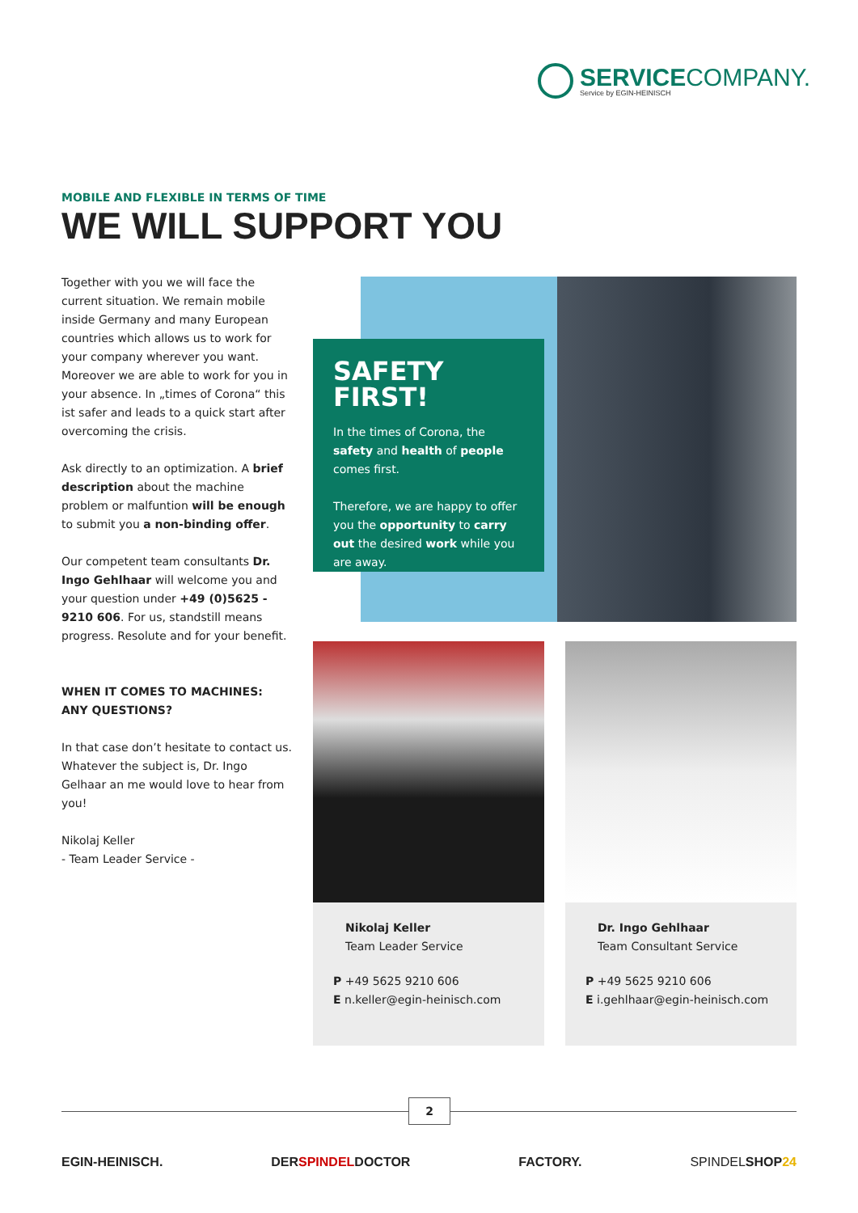SERVICECOMPANY.
Service by EGIN-HEINISCH
MOBILE AND FLEXIBLE IN TERMS OF TIME
WE WILL SUPPORT YOU
Together with you we will face the current situation. We remain mobile inside Germany and many European countries which allows us to work for your company wherever you want. Moreover we are able to work for you in your absence. In „times of Corona“ this ist safer and leads to a quick start after overcoming the crisis.
Ask directly to an optimization. A brief description about the machine problem or malfuntion will be enough to submit you a non-binding offer.
Our competent team consultants Dr. Ingo Gehlhaar will welcome you and your question under +49 (0)5625 - 9210 606. For us, standstill means progress. Resolute and for your benefit.
WHEN IT COMES TO MACHINES:
ANY QUESTIONS?
In that case don’t hesitate to contact us. Whatever the subject is, Dr. Ingo Gelhaar an me would love to hear from you!
Nikolaj Keller
- Team Leader Service -
SAFETY
FIRST!
In the times of Corona, the safety and health of people comes first.
Therefore, we are happy to offer you the opportunity to carry out the desired work while you are away.
Nikolaj Keller
Team Leader Service
P +49 5625 9210 606
E n.keller@egin-heinisch.com
Dr. Ingo Gehlhaar
Team Consultant Service
P +49 5625 9210 606
E i.gehlhaar@egin-heinisch.com
2
EGIN-HEINISCH. DERSPINDELDOCTOR FACTORY. SPINDELSHOP24